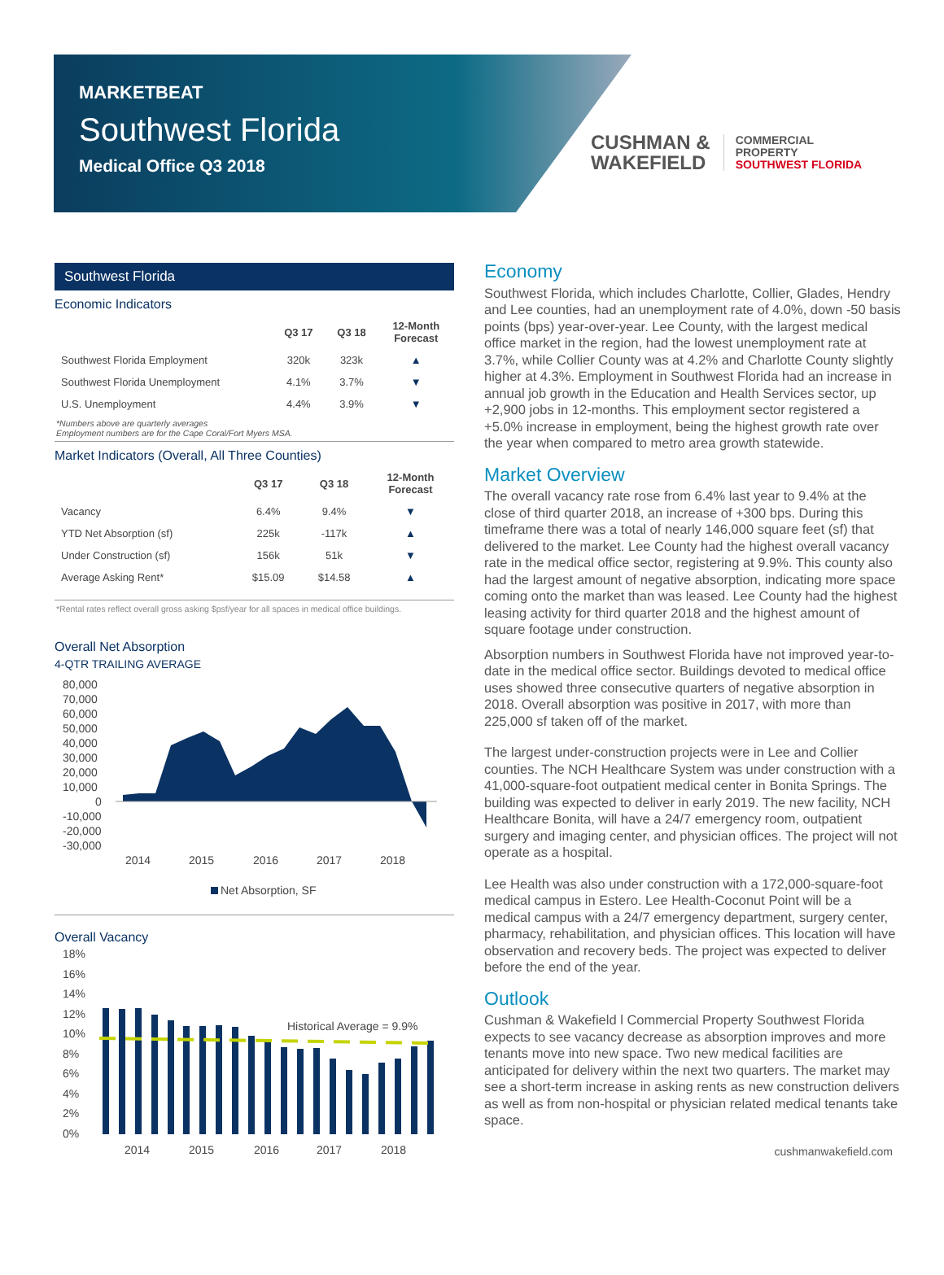MARKETBEAT
Southwest Florida
Medical Office Q3 2018
CUSHMAN &
WAKEFIELD
COMMERCIAL
PROPERTY
SOUTHWEST FLORIDA
Southwest Florida
Economic Indicators
| | Q3 17 | Q3 18 | 12-Month Forecast |
| --- | --- | --- | --- |
| Southwest Florida Employment | 320k | 323k | ▲ |
| Southwest Florida Unemployment | 4.1% | 3.7% | ▼ |
| U.S. Unemployment | 4.4% | 3.9% | ▼ |
*Numbers above are quarterly averages
Employment numbers are for the Cape Coral/Fort Myers MSA.
Market Indicators (Overall, All Three Counties)
| | Q3 17 | Q3 18 | 12-Month Forecast |
| --- | --- | --- | --- |
| Vacancy | 6.4% | 9.4% | ▼ |
| YTD Net Absorption (sf) | 225k | -117k | ▲ |
| Under Construction (sf) | 156k | 51k | ▼ |
| Average Asking Rent* | $15.09 | $14.58 | ▲ |
*Rental rates reflect overall gross asking $psf/year for all spaces in medical office buildings.
Overall Net Absorption
4-QTR TRAILING AVERAGE
80,000
70,000
60,000
50,000
40,000
30,000
20,000
10,000
0
-10,000
-20,000
-30,000
2014
2015
2016
2017
2018
Net Absorption, SF
Overall Vacancy
18%
16%
14%
12%
10%
8%
6%
4%
2%
0%
Historical Average = 9.9%
2014
2015
2016
2017
2018
Economy
Southwest Florida, which includes Charlotte, Collier, Glades, Hendry and Lee counties, had an unemployment rate of 4.0%, down -50 basis points (bps) year-over-year. Lee County, with the largest medical office market in the region, had the lowest unemployment rate at 3.7%, while Collier County was at 4.2% and Charlotte County slightly higher at 4.3%. Employment in Southwest Florida had an increase in annual job growth in the Education and Health Services sector, up +2,900 jobs in 12-months. This employment sector registered a +5.0% increase in employment, being the highest growth rate over the year when compared to metro area growth statewide.
Market Overview
The overall vacancy rate rose from 6.4% last year to 9.4% at the close of third quarter 2018, an increase of +300 bps. During this timeframe there was a total of nearly 146,000 square feet (sf) that delivered to the market. Lee County had the highest overall vacancy rate in the medical office sector, registering at 9.9%. This county also had the largest amount of negative absorption, indicating more space coming onto the market than was leased. Lee County had the highest leasing activity for third quarter 2018 and the highest amount of square footage under construction.
Absorption numbers in Southwest Florida have not improved year-to-date in the medical office sector. Buildings devoted to medical office uses showed three consecutive quarters of negative absorption in 2018. Overall absorption was positive in 2017, with more than 225,000 sf taken off of the market.
The largest under-construction projects were in Lee and Collier counties. The NCH Healthcare System was under construction with a 41,000-square-foot outpatient medical center in Bonita Springs. The building was expected to deliver in early 2019. The new facility, NCH Healthcare Bonita, will have a 24/7 emergency room, outpatient surgery and imaging center, and physician offices. The project will not operate as a hospital.
Lee Health was also under construction with a 172,000-square-foot medical campus in Estero. Lee Health-Coconut Point will be a medical campus with a 24/7 emergency department, surgery center, pharmacy, rehabilitation, and physician offices. This location will have observation and recovery beds. The project was expected to deliver before the end of the year.
Outlook
Cushman & Wakefield l Commercial Property Southwest Florida expects to see vacancy decrease as absorption improves and more tenants move into new space. Two new medical facilities are anticipated for delivery within the next two quarters. The market may see a short-term increase in asking rents as new construction delivers as well as from non-hospital or physician related medical tenants take space.
cushmanwakefield.com